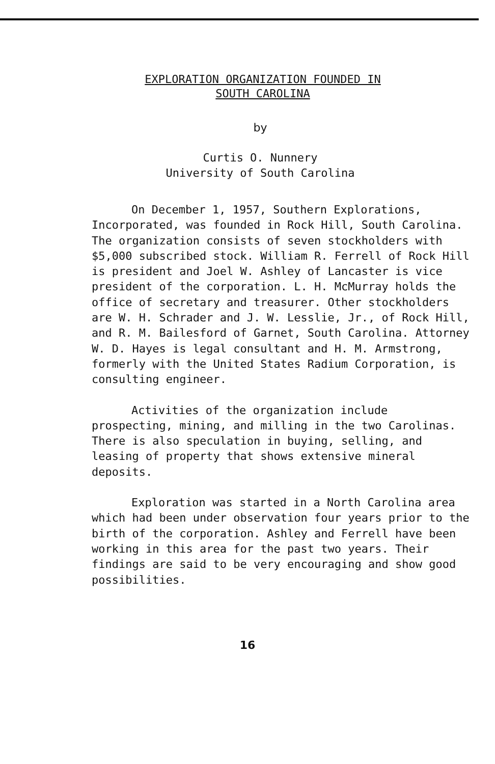EXPLORATION ORGANIZATION FOUNDED IN
SOUTH CAROLINA
by
Curtis O. Nunnery
University of South Carolina
On December 1, 1957, Southern Explorations, Incorporated, was founded in Rock Hill, South Carolina. The organization consists of seven stockholders with $5,000 subscribed stock. William R. Ferrell of Rock Hill is president and Joel W. Ashley of Lancaster is vice president of the corporation. L. H. McMurray holds the office of secretary and treasurer. Other stockholders are W. H. Schrader and J. W. Lesslie, Jr., of Rock Hill, and R. M. Bailesford of Garnet, South Carolina. Attorney W. D. Hayes is legal consultant and H. M. Armstrong, formerly with the United States Radium Corporation, is consulting engineer.
Activities of the organization include prospecting, mining, and milling in the two Carolinas. There is also speculation in buying, selling, and leasing of property that shows extensive mineral deposits.
Exploration was started in a North Carolina area which had been under observation four years prior to the birth of the corporation. Ashley and Ferrell have been working in this area for the past two years. Their findings are said to be very encouraging and show good possibilities.
16